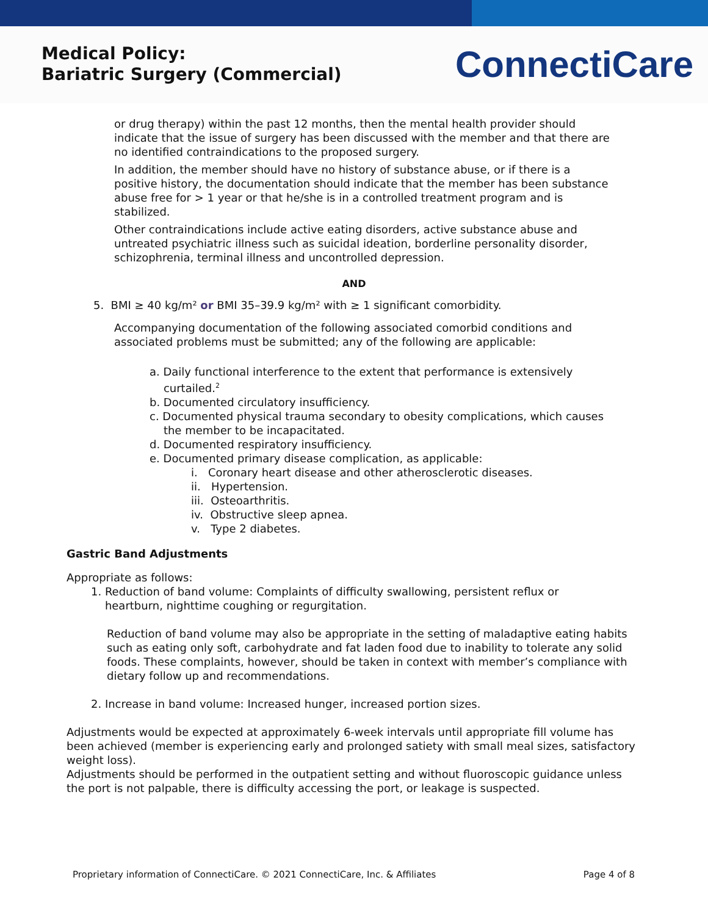Medical Policy:
Bariatric Surgery (Commercial)
ConnectiCare
or drug therapy) within the past 12 months, then the mental health provider should indicate that the issue of surgery has been discussed with the member and that there are no identified contraindications to the proposed surgery.
In addition, the member should have no history of substance abuse, or if there is a positive history, the documentation should indicate that the member has been substance abuse free for > 1 year or that he/she is in a controlled treatment program and is stabilized.
Other contraindications include active eating disorders, active substance abuse and untreated psychiatric illness such as suicidal ideation, borderline personality disorder, schizophrenia, terminal illness and uncontrolled depression.
AND
5. BMI ≥ 40 kg/m² or BMI 35–39.9 kg/m² with ≥ 1 significant comorbidity.
Accompanying documentation of the following associated comorbid conditions and associated problems must be submitted; any of the following are applicable:
a. Daily functional interference to the extent that performance is extensively
curtailed.<sup>2</sup>
b. Documented circulatory insufficiency.
c. Documented physical trauma secondary to obesity complications, which causes
the member to be incapacitated.
d. Documented respiratory insufficiency.
e. Documented primary disease complication, as applicable:
i. Coronary heart disease and other atherosclerotic diseases.
ii. Hypertension.
iii. Osteoarthritis.
iv. Obstructive sleep apnea.
v. Type 2 diabetes.
Gastric Band Adjustments
Appropriate as follows:
1. Reduction of band volume: Complaints of difficulty swallowing, persistent reflux or
heartburn, nighttime coughing or regurgitation.
Reduction of band volume may also be appropriate in the setting of maladaptive eating habits such as eating only soft, carbohydrate and fat laden food due to inability to tolerate any solid foods. These complaints, however, should be taken in context with member’s compliance with dietary follow up and recommendations.
2. Increase in band volume: Increased hunger, increased portion sizes.
Adjustments would be expected at approximately 6-week intervals until appropriate fill volume has been achieved (member is experiencing early and prolonged satiety with small meal sizes, satisfactory weight loss).
Adjustments should be performed in the outpatient setting and without fluoroscopic guidance unless the port is not palpable, there is difficulty accessing the port, or leakage is suspected.
Proprietary information of ConnectiCare. © 2021 ConnectiCare, Inc. & Affiliates Page 4 of 8